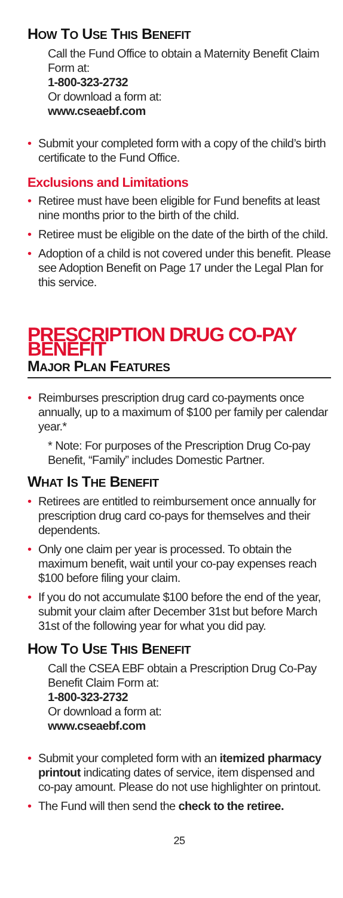HOW TO USE THIS BENEFIT
Call the Fund Office to obtain a Maternity Benefit Claim Form at:
1-800-323-2732
Or download a form at:
www.cseaebf.com
• Submit your completed form with a copy of the child’s birth certificate to the Fund Office.
Exclusions and Limitations
• Retiree must have been eligible for Fund benefits at least nine months prior to the birth of the child.
• Retiree must be eligible on the date of the birth of the child.
• Adoption of a child is not covered under this benefit. Please see Adoption Benefit on Page 17 under the Legal Plan for this service.
PRESCRIPTION DRUG CO-PAY BENEFIT
MAJOR PLAN FEATURES
• Reimburses prescription drug card co-payments once annually, up to a maximum of $100 per family per calendar year.*
* Note: For purposes of the Prescription Drug Co-pay Benefit, “Family” includes Domestic Partner.
WHAT IS THE BENEFIT
• Retirees are entitled to reimbursement once annually for prescription drug card co-pays for themselves and their dependents.
• Only one claim per year is processed. To obtain the maximum benefit, wait until your co-pay expenses reach $100 before filing your claim.
• If you do not accumulate $100 before the end of the year, submit your claim after December 31st but before March 31st of the following year for what you did pay.
HOW TO USE THIS BENEFIT
Call the CSEA EBF obtain a Prescription Drug Co-Pay Benefit Claim Form at:
1-800-323-2732
Or download a form at:
www.cseaebf.com
• Submit your completed form with an itemized pharmacy printout indicating dates of service, item dispensed and co-pay amount. Please do not use highlighter on printout.
• The Fund will then send the check to the retiree.
25